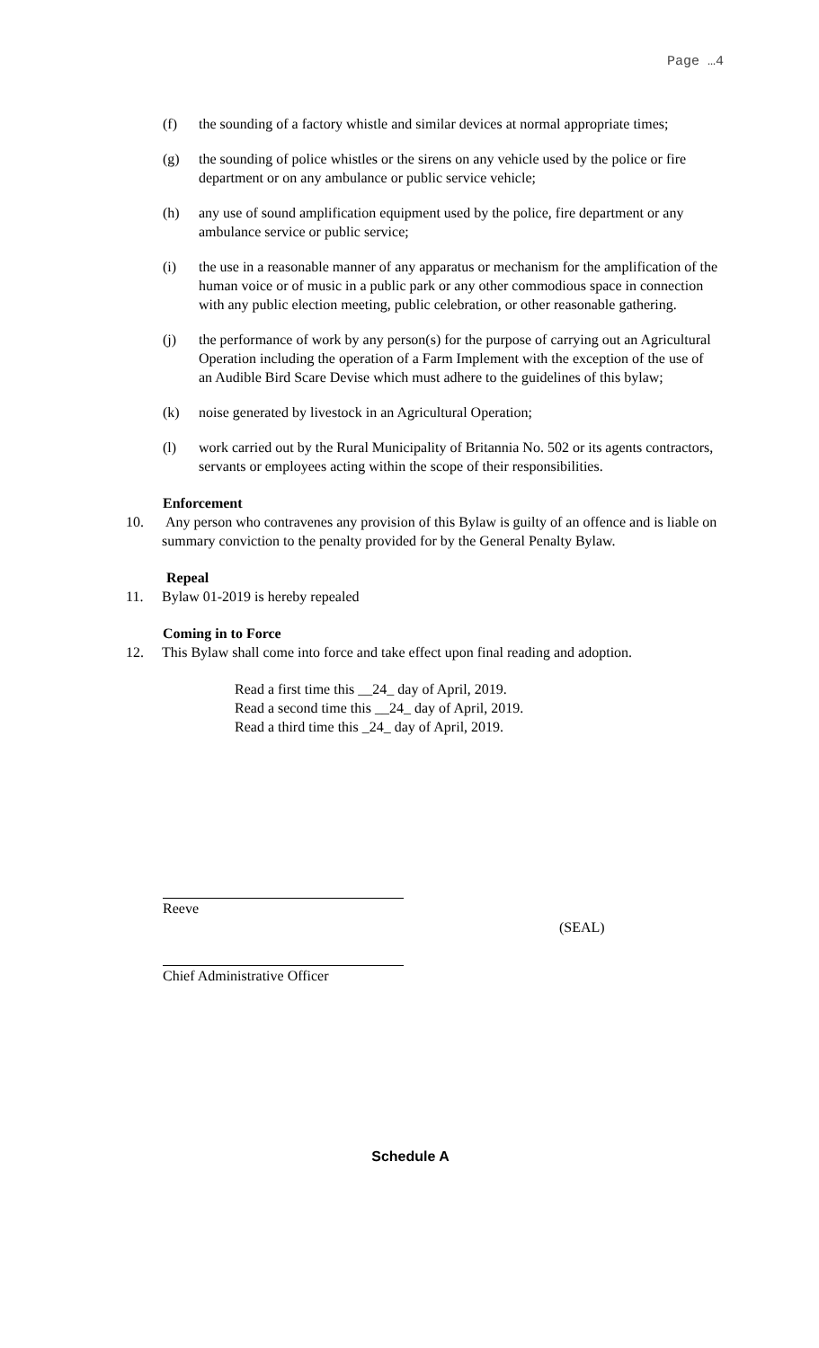Page …4
(f) the sounding of a factory whistle and similar devices at normal appropriate times;
(g) the sounding of police whistles or the sirens on any vehicle used by the police or fire department or on any ambulance or public service vehicle;
(h) any use of sound amplification equipment used by the police, fire department or any ambulance service or public service;
(i) the use in a reasonable manner of any apparatus or mechanism for the amplification of the human voice or of music in a public park or any other commodious space in connection with any public election meeting, public celebration, or other reasonable gathering.
(j) the performance of work by any person(s) for the purpose of carrying out an Agricultural Operation including the operation of a Farm Implement with the exception of the use of an Audible Bird Scare Devise which must adhere to the guidelines of this bylaw;
(k) noise generated by livestock in an Agricultural Operation;
(l) work carried out by the Rural Municipality of Britannia No. 502 or its agents contractors, servants or employees acting within the scope of their responsibilities.
Enforcement
10. Any person who contravenes any provision of this Bylaw is guilty of an offence and is liable on summary conviction to the penalty provided for by the General Penalty Bylaw.
Repeal
11. Bylaw 01-2019 is hereby repealed
Coming in to Force
12. This Bylaw shall come into force and take effect upon final reading and adoption.
Read a first time this __24_ day of April, 2019.
Read a second time this __24_ day of April, 2019.
Read a third time this _24_ day of April, 2019.
Reeve
(SEAL)
Chief Administrative Officer
Schedule A